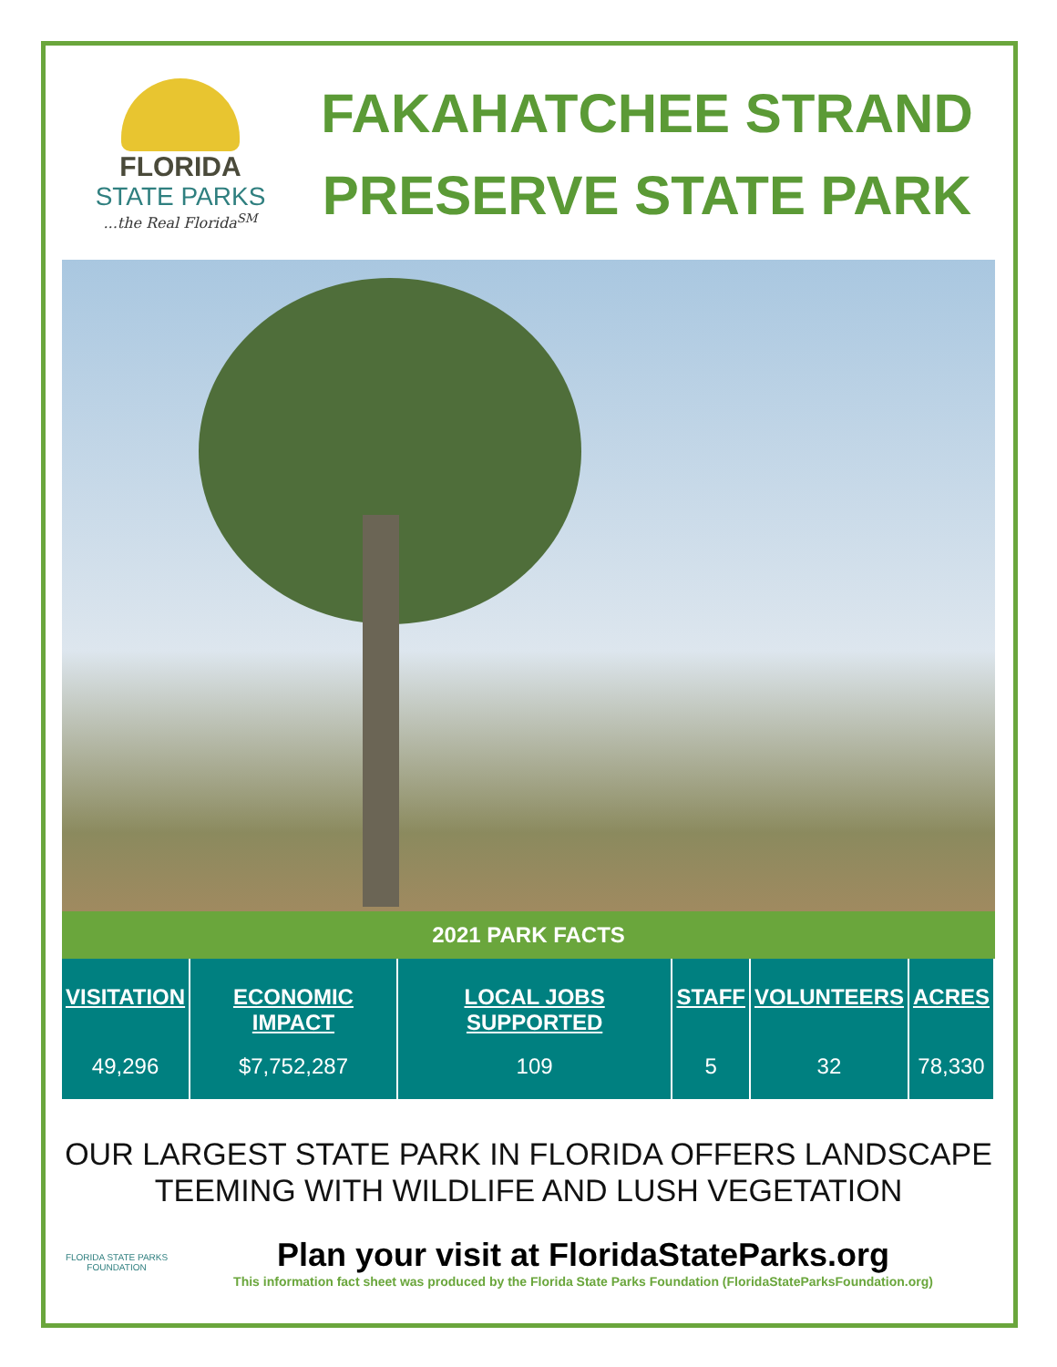FLORIDA
STATE PARKS...the Real Florida<sup>SM</sup>
FAKAHATCHEE STRAND PRESERVE STATE PARK
2021 PARK FACTS
| VISITATION | ECONOMIC IMPACT | LOCAL JOBS SUPPORTED | STAFF | VOLUNTEERS | ACRES |
| --- | --- | --- | --- | --- | --- |
| 49,296 | $7,752,287 | 109 | 5 | 32 | 78,330 |
OUR LARGEST STATE PARK IN FLORIDA OFFERS LANDSCAPE TEEMING WITH WILDLIFE AND LUSH VEGETATION
FLORIDA STATE PARKS FOUNDATION
Plan your visit at FloridaStateParks.org
This information fact sheet was produced by the Florida State Parks Foundation (FloridaStateParksFoundation.org)